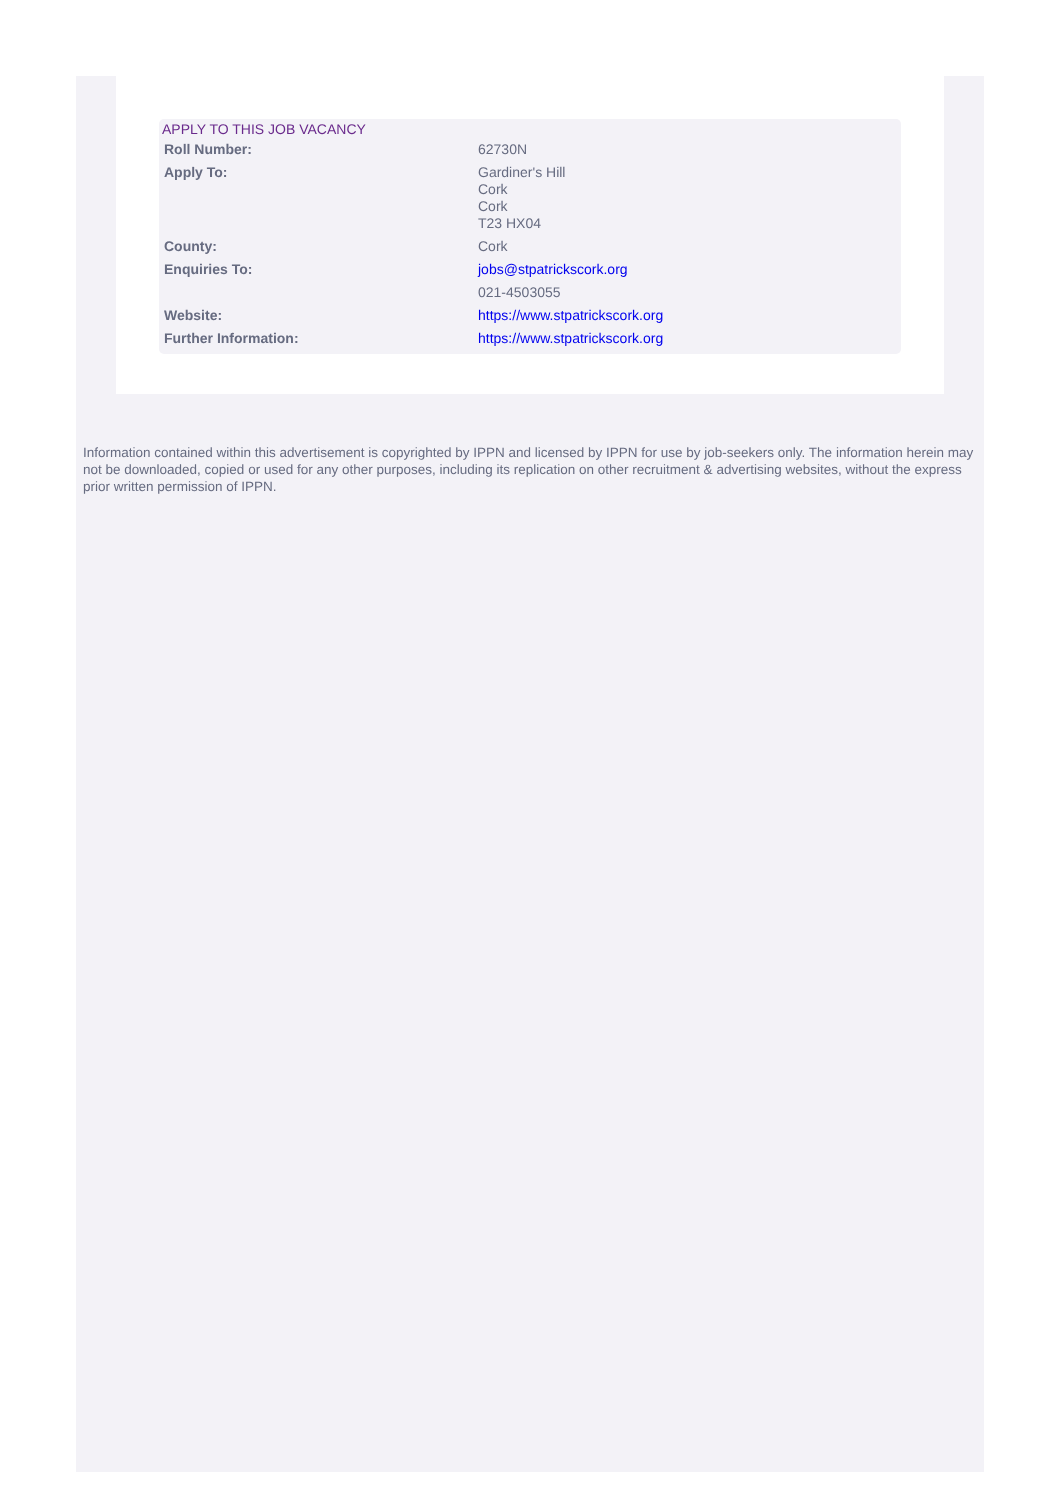APPLY TO THIS JOB VACANCY
| Roll Number: | 62730N |
| Apply To: | Gardiner's Hill Cork Cork T23 HX04 |
| County: | Cork |
| Enquiries To: | jobs@stpatrickscork.org |
| | 021-4503055 |
| Website: | https://www.stpatrickscork.org |
| Further Information: | https://www.stpatrickscork.org |
Information contained within this advertisement is copyrighted by IPPN and licensed by IPPN for use by job-seekers only. The information herein may not be downloaded, copied or used for any other purposes, including its replication on other recruitment & advertising websites, without the express prior written permission of IPPN.